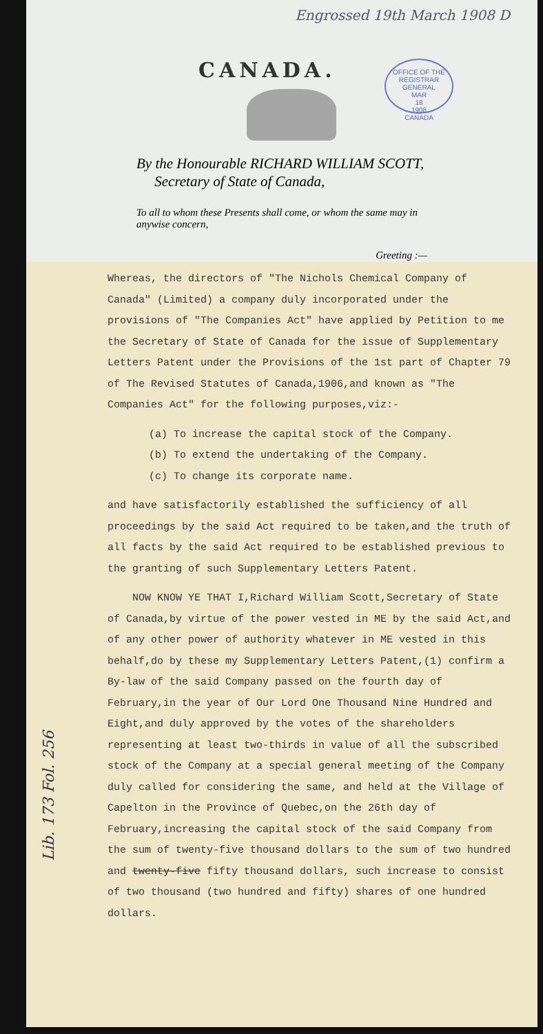Engrossed 19th March 1908 D
OFFICE OF THE REGISTRAR GENERAL
MAR
18
1908
CANADA
CANADA.
By the Honourable RICHARD WILLIAM SCOTT,
Secretary of State of Canada,
To all to whom these Presents shall come, or whom the same may in anywise concern,
Greeting :—
Whereas, the directors of "The Nichols Chemical Company of Canada" (Limited) a company duly incorporated under the provisions of "The Companies Act" have applied by Petition to me the Secretary of State of Canada for the issue of Supplementary Letters Patent under the Provisions of the 1st part of Chapter 79 of The Revised Statutes of Canada,1906,and known as "The Companies Act" for the following purposes,viz:-
(a) To increase the capital stock of the Company.
(b) To extend the undertaking of the Company.
(c) To change its corporate name.
and have satisfactorily established the sufficiency of all proceedings by the said Act required to be taken,and the truth of all facts by the said Act required to be established previous to the granting of such Supplementary Letters Patent.
NOW KNOW YE THAT I,Richard William Scott,Secretary of State of Canada,by virtue of the power vested in ME by the said Act,and of any other power of authority whatever in ME vested in this behalf,do by these my Supplementary Letters Patent,(1) confirm a By-law of the said Company passed on the fourth day of February,in the year of Our Lord One Thousand Nine Hundred and Eight,and duly approved by the votes of the shareholders representing at least two-thirds in value of all the subscribed stock of the Company at a special general meeting of the Company duly called for considering the same, and held at the Village of Capelton in the Province of Quebec,on the 26th day of February,increasing the capital stock of the said Company from the sum of twenty-five thousand dollars to the sum of two hundred and twenty-five fifty thousand dollars, such increase to consist of two thousand (two hundred and fifty) shares of one hundred dollars.
Lib. 173 Fol. 256